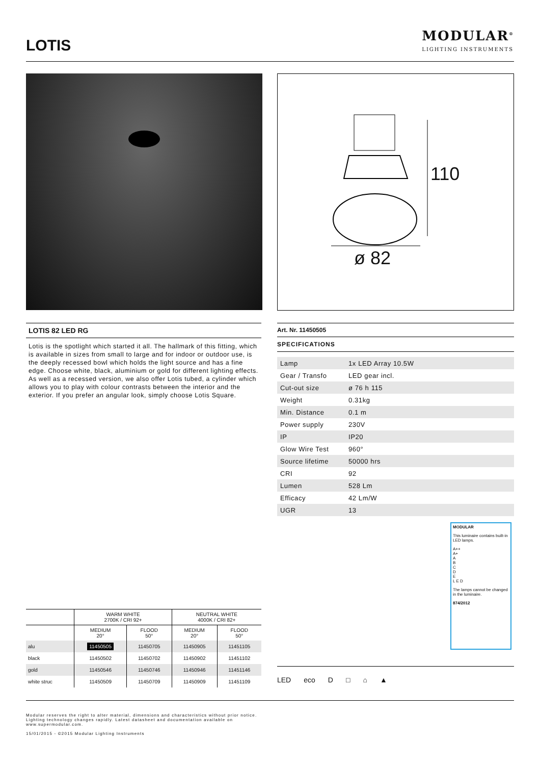LOTIS
MODULAR<sup>®</sup>
LIGHTING INSTRUMENTS
110
ø 82
LOTIS 82 LED RG
Lotis is the spotlight which started it all. The hallmark of this fitting, which is available in sizes from small to large and for indoor or outdoor use, is the deeply recessed bowl which holds the light source and has a fine edge. Choose white, black, aluminium or gold for different lighting effects. As well as a recessed version, we also offer Lotis tubed, a cylinder which allows you to play with colour contrasts between the interior and the exterior. If you prefer an angular look, simply choose Lotis Square.
Art. Nr. 11450505
SPECIFICATIONS
| Lamp | 1x LED Array 10.5W |
| Gear / Transfo | LED gear incl. |
| Cut-out size | ø 76 h 115 |
| Weight | 0.31kg |
| Min. Distance | 0.1 m |
| Power supply | 230V |
| IP | IP20 |
| Glow Wire Test | 960° |
| Source lifetime | 50000 hrs |
| CRI | 92 |
| Lumen | 528 Lm |
| Efficacy | 42 Lm/W |
| UGR | 13 |
| | WARM WHITE 2700K / CRI 92+ | | NEUTRAL WHITE 4000K / CRI 82+ | |
| --- | --- | --- | --- | --- |
| | MEDIUM 20° | FLOOD 50° | MEDIUM 20° | FLOOD 50° |
| alu | 11450505 | 11450705 | 11450905 | 11451105 |
| black | 11450502 | 11450702 | 11450902 | 11451102 |
| gold | 11450546 | 11450746 | 11450946 | 11451146 |
| white struc | 11450509 | 11450709 | 11450909 | 11451109 |
MODULAR
This luminaire contains built-in LED lamps.
A++
A+
A
B
C
D
E
L E D
The lamps cannot be changed in the luminaire.
874/2012
LED eco D □ ⌂ ▲
Modular reserves the right to alter material, dimensions and characteristics without prior notice.
Lighting technology changes rapidly. Latest datasheet and documentation available on
www.supermodular.com.
15/01/2015 - ©2015 Modular Lighting Instruments